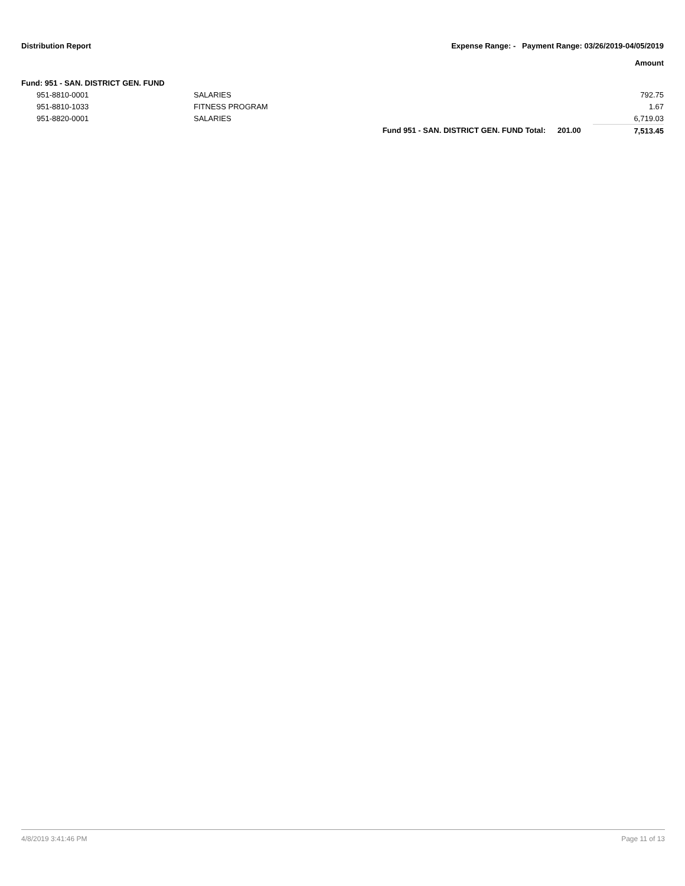Distribution Report Expense Range: - Payment Range: 03/26/2019-04/05/2019
Amount
| Fund: 951 - SAN. DISTRICT GEN. FUND | | | | |
| 951-8810-0001 | SALARIES | | | 792.75 |
| 951-8810-1033 | FITNESS PROGRAM | | | 1.67 |
| 951-8820-0001 | SALARIES | | | 6,719.03 |
| | | Fund 951 - SAN. DISTRICT GEN. FUND Total: | 201.00 | 7,513.45 |
4/8/2019 3:41:46 PM Page 11 of 13